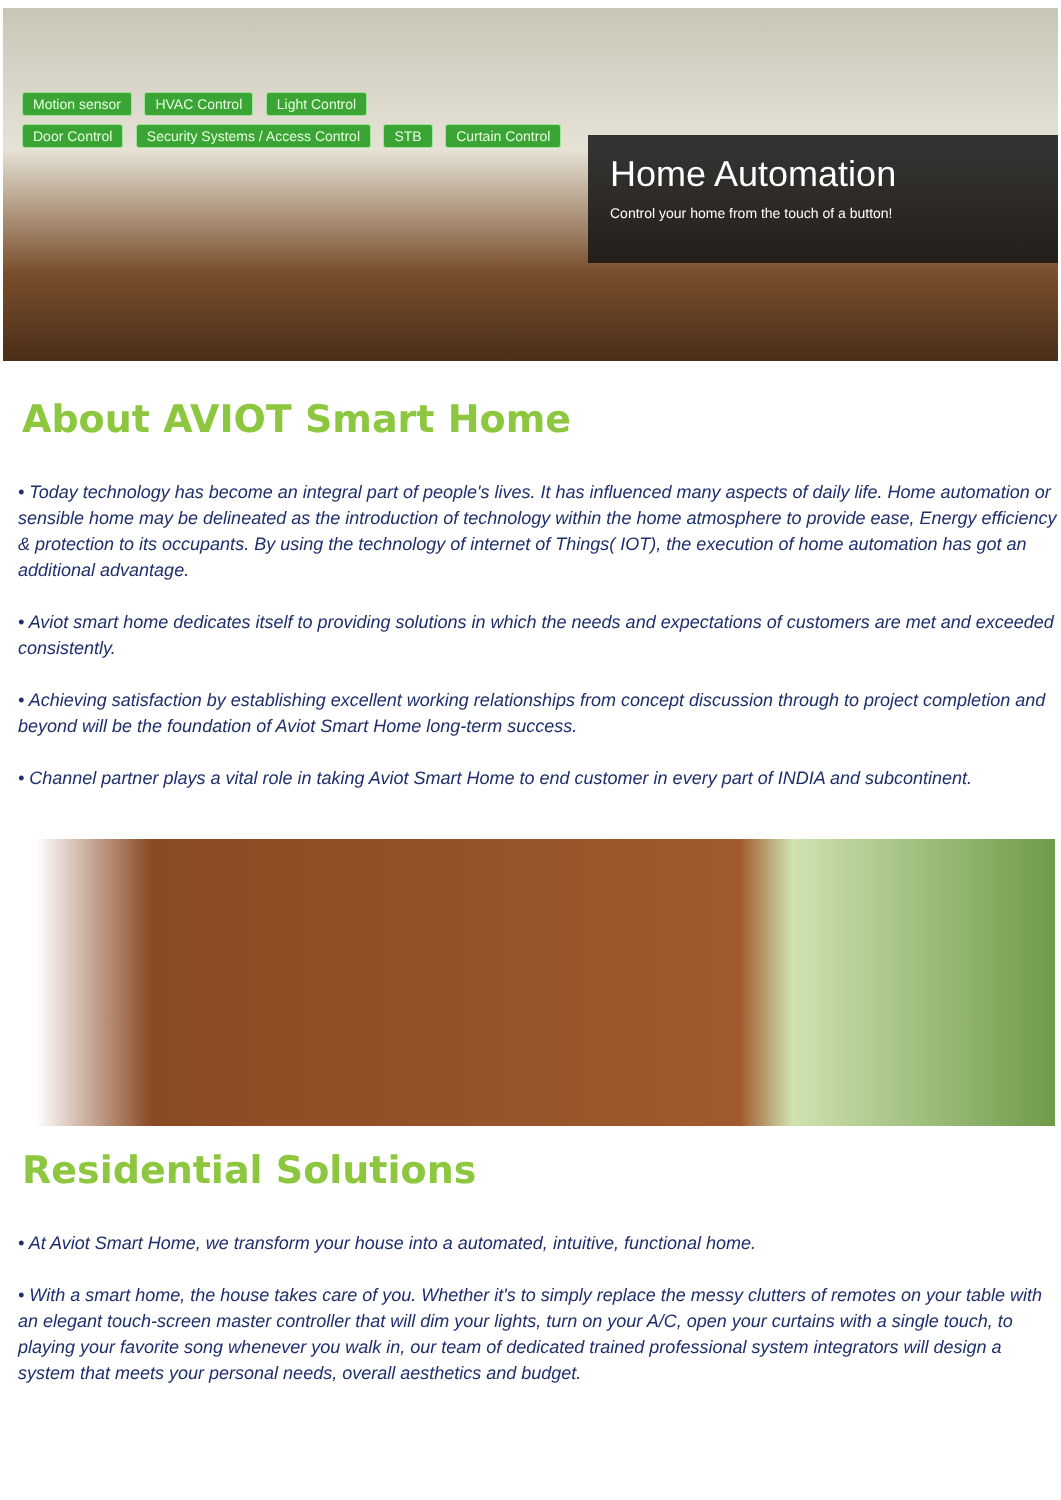Motion sensor HVAC Control Light Control
Door Control Security Systems / Access Control STB Curtain Control
Home Automation
Control your home from the touch of a button!
About AVIOT Smart Home
• Today technology has become an integral part of people's lives. It has influenced many aspects of daily life. Home automation or sensible home may be delineated as the introduction of technology within the home atmosphere to provide ease, Energy efficiency & protection to its occupants. By using the technology of internet of Things( IOT), the execution of home automation has got an additional advantage.
• Aviot smart home dedicates itself to providing solutions in which the needs and expectations of customers are met and exceeded consistently.
• Achieving satisfaction by establishing excellent working relationships from concept discussion through to project completion and beyond will be the foundation of Aviot Smart Home long-term success.
• Channel partner plays a vital role in taking Aviot Smart Home to end customer in every part of INDIA and subcontinent.
Residential Solutions
• At Aviot Smart Home, we transform your house into a automated, intuitive, functional home.
• With a smart home, the house takes care of you. Whether it's to simply replace the messy clutters of remotes on your table with an elegant touch-screen master controller that will dim your lights, turn on your A/C, open your curtains with a single touch, to playing your favorite song whenever you walk in, our team of dedicated trained professional system integrators will design a system that meets your personal needs, overall aesthetics and budget.